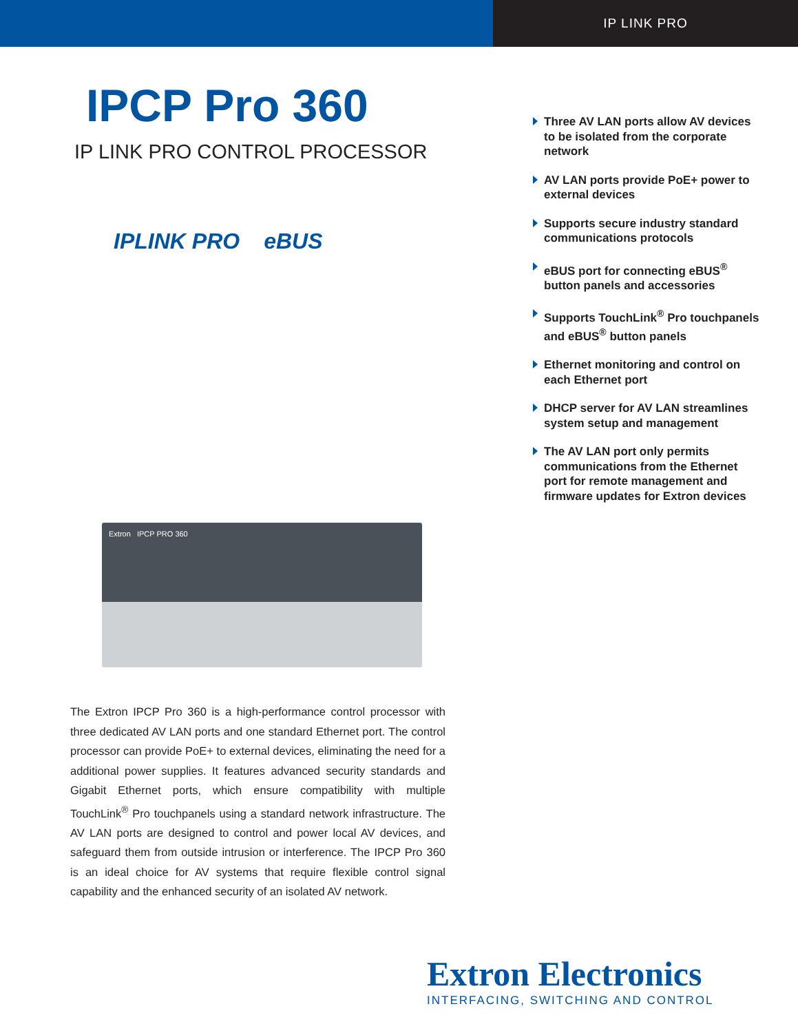IP LINK PRO
IPCP Pro 360
IP LINK PRO CONTROL PROCESSOR
IPLINK PRO eBUS
Extron IPCP PRO 360
The Extron IPCP Pro 360 is a high-performance control processor with three dedicated AV LAN ports and one standard Ethernet port. The control processor can provide PoE+ to external devices, eliminating the need for a additional power supplies. It features advanced security standards and Gigabit Ethernet ports, which ensure compatibility with multiple TouchLink<sup>®</sup> Pro touchpanels using a standard network infrastructure. The AV LAN ports are designed to control and power local AV devices, and safeguard them from outside intrusion or interference. The IPCP Pro 360 is an ideal choice for AV systems that require flexible control signal capability and the enhanced security of an isolated AV network.
Three AV LAN ports allow AV devices to be isolated from the corporate network
AV LAN ports provide PoE+ power to external devices
Supports secure industry standard communications protocols
eBUS port for connecting eBUS<sup>®</sup> button panels and accessories
Supports TouchLink<sup>®</sup> Pro touchpanels and eBUS<sup>®</sup> button panels
Ethernet monitoring and control on each Ethernet port
DHCP server for AV LAN streamlines system setup and management
The AV LAN port only permits communications from the Ethernet port for remote management and firmware updates for Extron devices
Extron Electronics
INTERFACING, SWITCHING AND CONTROL